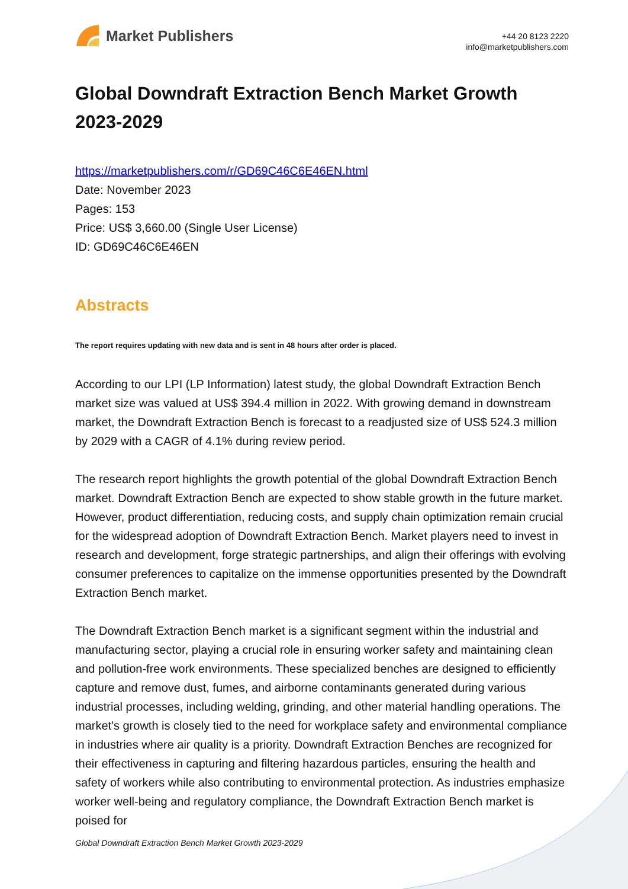Market Publishers
+44 20 8123 2220
info@marketpublishers.com
Global Downdraft Extraction Bench Market Growth 2023-2029
https://marketpublishers.com/r/GD69C46C6E46EN.html
Date: November 2023
Pages: 153
Price: US$ 3,660.00 (Single User License)
ID: GD69C46C6E46EN
Abstracts
The report requires updating with new data and is sent in 48 hours after order is placed.
According to our LPI (LP Information) latest study, the global Downdraft Extraction Bench market size was valued at US$ 394.4 million in 2022. With growing demand in downstream market, the Downdraft Extraction Bench is forecast to a readjusted size of US$ 524.3 million by 2029 with a CAGR of 4.1% during review period.
The research report highlights the growth potential of the global Downdraft Extraction Bench market. Downdraft Extraction Bench are expected to show stable growth in the future market. However, product differentiation, reducing costs, and supply chain optimization remain crucial for the widespread adoption of Downdraft Extraction Bench. Market players need to invest in research and development, forge strategic partnerships, and align their offerings with evolving consumer preferences to capitalize on the immense opportunities presented by the Downdraft Extraction Bench market.
The Downdraft Extraction Bench market is a significant segment within the industrial and manufacturing sector, playing a crucial role in ensuring worker safety and maintaining clean and pollution-free work environments. These specialized benches are designed to efficiently capture and remove dust, fumes, and airborne contaminants generated during various industrial processes, including welding, grinding, and other material handling operations. The market's growth is closely tied to the need for workplace safety and environmental compliance in industries where air quality is a priority. Downdraft Extraction Benches are recognized for their effectiveness in capturing and filtering hazardous particles, ensuring the health and safety of workers while also contributing to environmental protection. As industries emphasize worker well-being and regulatory compliance, the Downdraft Extraction Bench market is poised for
Global Downdraft Extraction Bench Market Growth 2023-2029